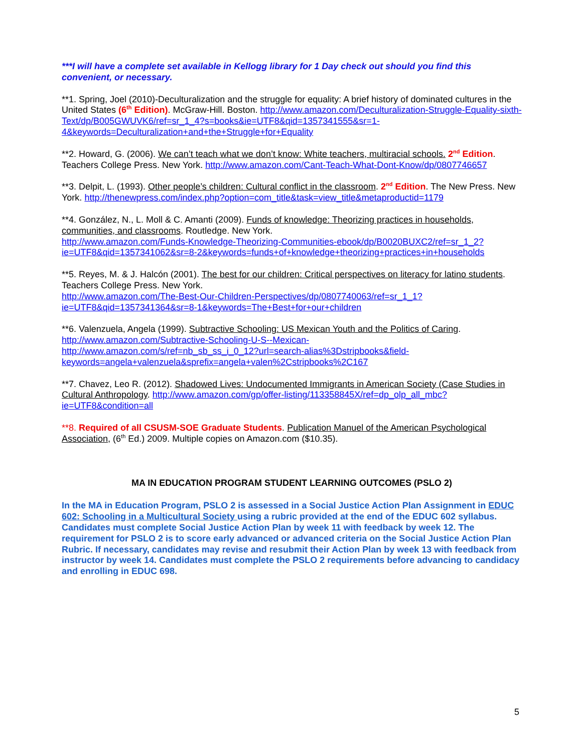***I will have a complete set available in Kellogg library for 1 Day check out should you find this convenient, or necessary.
**1. Spring, Joel (2010)-Deculturalization and the struggle for equality: A brief history of dominated cultures in the United States (6<sup>th</sup> Edition). McGraw-Hill. Boston. http://www.amazon.com/Deculturalization-Struggle-Equality-sixth-Text/dp/B005GWUVK6/ref=sr_1_4?s=books&ie=UTF8&qid=1357341555&sr=1-4&keywords=Deculturalization+and+the+Struggle+for+Equality
**2. Howard, G. (2006). We can’t teach what we don’t know: White teachers, multiracial schools. 2<sup>nd</sup> Edition. Teachers College Press. New York. http://www.amazon.com/Cant-Teach-What-Dont-Know/dp/0807746657
**3. Delpit, L. (1993). Other people’s children: Cultural conflict in the classroom. 2<sup>nd</sup> Edition. The New Press. New York. http://thenewpress.com/index.php?option=com_title&task=view_title&metaproductid=1179
**4. González, N., L. Moll & C. Amanti (2009). Funds of knowledge: Theorizing practices in households, communities, and classrooms. Routledge. New York.
http://www.amazon.com/Funds-Knowledge-Theorizing-Communities-ebook/dp/B0020BUXC2/ref=sr_1_2?ie=UTF8&qid=1357341062&sr=8-2&keywords=funds+of+knowledge+theorizing+practices+in+households
**5. Reyes, M. & J. Halcón (2001). The best for our children: Critical perspectives on literacy for latino students. Teachers College Press. New York.
http://www.amazon.com/The-Best-Our-Children-Perspectives/dp/0807740063/ref=sr_1_1?ie=UTF8&qid=1357341364&sr=8-1&keywords=The+Best+for+our+children
**6. Valenzuela, Angela (1999). Subtractive Schooling: US Mexican Youth and the Politics of Caring.
http://www.amazon.com/Subtractive-Schooling-U-S--Mexican-
http://www.amazon.com/s/ref=nb_sb_ss_i_0_12?url=search-alias%3Dstripbooks&field-keywords=angela+valenzuela&sprefix=angela+valen%2Cstripbooks%2C167
**7. Chavez, Leo R. (2012). Shadowed Lives: Undocumented Immigrants in American Society (Case Studies in Cultural Anthropology. http://www.amazon.com/gp/offer-listing/113358845X/ref=dp_olp_all_mbc?ie=UTF8&condition=all
**8. Required of all CSUSM-SOE Graduate Students. Publication Manuel of the American Psychological Association, (6<sup>th</sup> Ed.) 2009. Multiple copies on Amazon.com ($10.35).
MA IN EDUCATION PROGRAM STUDENT LEARNING OUTCOMES (PSLO 2)
In the MA in Education Program, PSLO 2 is assessed in a Social Justice Action Plan Assignment in EDUC 602: Schooling in a Multicultural Society using a rubric provided at the end of the EDUC 602 syllabus. Candidates must complete Social Justice Action Plan by week 11 with feedback by week 12. The requirement for PSLO 2 is to score early advanced or advanced criteria on the Social Justice Action Plan Rubric. If necessary, candidates may revise and resubmit their Action Plan by week 13 with feedback from instructor by week 14. Candidates must complete the PSLO 2 requirements before advancing to candidacy and enrolling in EDUC 698.
5